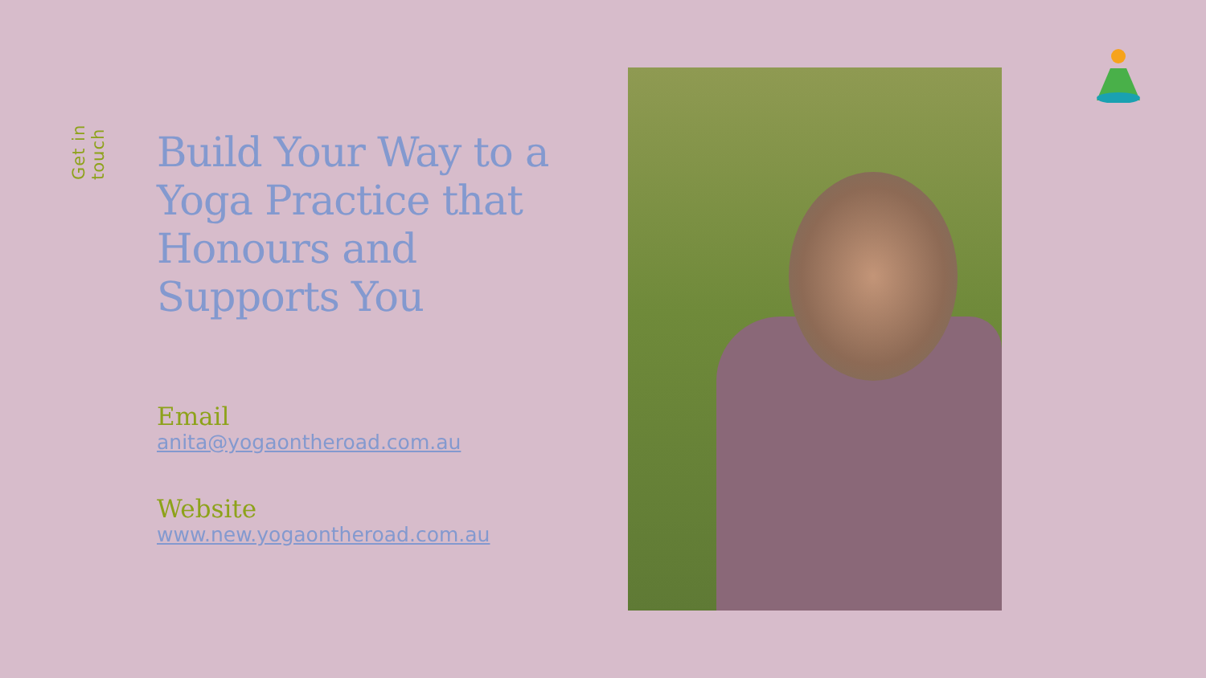Get in touch
Build Your Way to a Yoga Practice that Honours and Supports You
Email
anita@yogaontheroad.com.au
Website
www.new.yogaontheroad.com.au